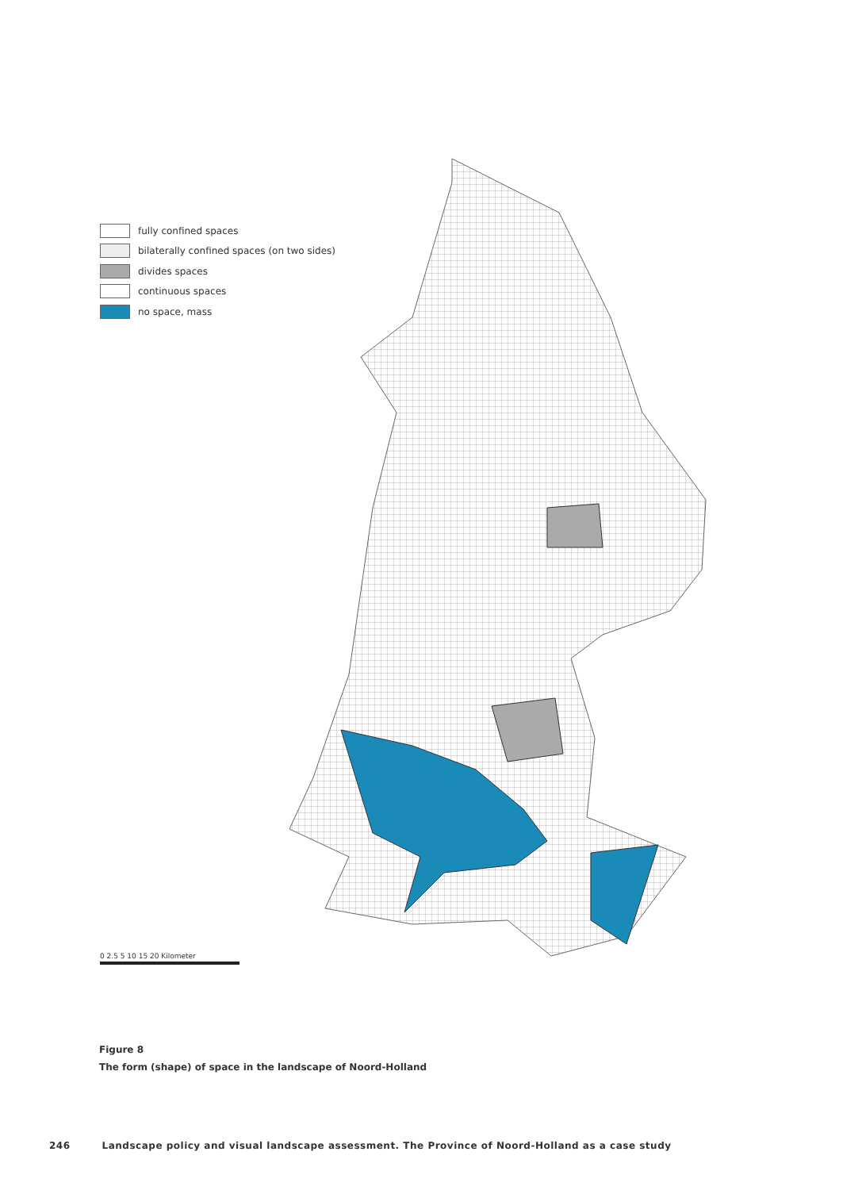fully confined spaces
bilaterally confined spaces (on two sides)
divides spaces
continuous spaces
no space, mass
0 2.5 5 10 15 20 Kilometer
Figure 8
The form (shape) of space in the landscape of Noord-Holland
246 Landscape policy and visual landscape assessment. The Province of Noord-Holland as a case study